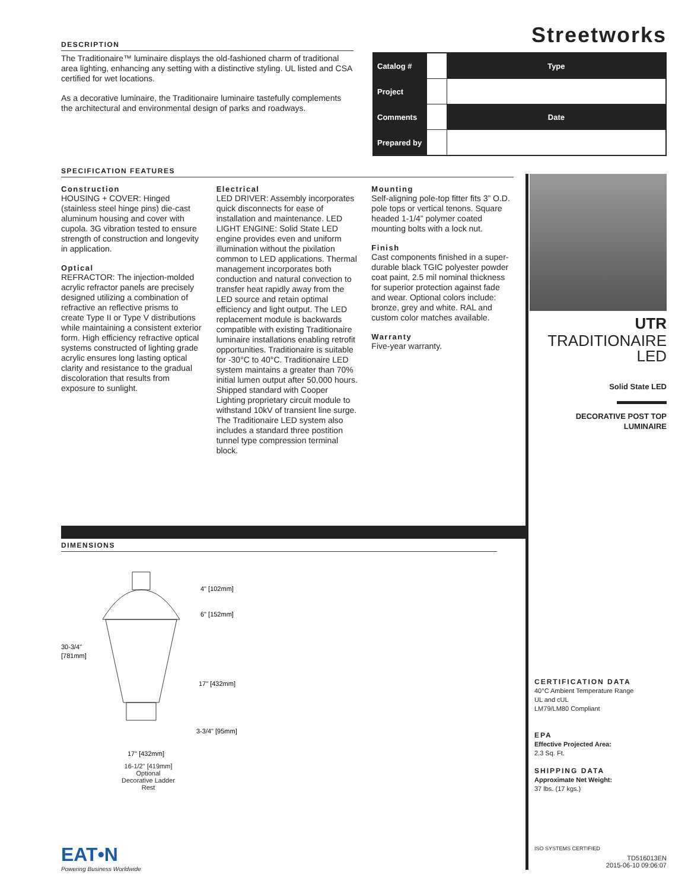DESCRIPTION
The Traditionaire™ luminaire displays the old-fashioned charm of traditional area lighting, enhancing any setting with a distinctive styling. UL listed and CSA certified for wet locations.
As a decorative luminaire, the Traditionaire luminaire tastefully complements the architectural and environmental design of parks and roadways.
Streetworks
| Catalog # | | Type |
| Project | | |
| Comments | | Date |
| Prepared by | | |
SPECIFICATION FEATURES
Construction
HOUSING + COVER: Hinged (stainless steel hinge pins) die-cast aluminum housing and cover with cupola. 3G vibration tested to ensure strength of construction and longevity in application.
Optical
REFRACTOR: The injection-molded acrylic refractor panels are precisely designed utilizing a combination of refractive an reflective prisms to create Type II or Type V distributions while maintaining a consistent exterior form. High efficiency refractive optical systems constructed of lighting grade acrylic ensures long lasting optical clarity and resistance to the gradual discoloration that results from exposure to sunlight.
Electrical
LED DRIVER: Assembly incorporates quick disconnects for ease of installation and maintenance. LED LIGHT ENGINE: Solid State LED engine provides even and uniform illumination without the pixilation common to LED applications. Thermal management incorporates both conduction and natural convection to transfer heat rapidly away from the LED source and retain optimal efficiency and light output. The LED replacement module is backwards compatible with existing Traditionaire luminaire installations enabling retrofit opportunities. Traditionaire is suitable for -30°C to 40°C. Traditionaire LED system maintains a greater than 70% initial lumen output after 50,000 hours. Shipped standard with Cooper Lighting proprietary circuit module to withstand 10kV of transient line surge. The Traditionaire LED system also includes a standard three postition tunnel type compression terminal block.
Mounting
Self-aligning pole-top fitter fits 3” O.D. pole tops or vertical tenons. Square headed 1-1/4” polymer coated mounting bolts with a lock nut.
Finish
Cast components finished in a super-durable black TGIC polyester powder coat paint, 2.5 mil nominal thickness for superior protection against fade and wear. Optional colors include: bronze, grey and white. RAL and custom color matches available.
Warranty
Five-year warranty.
UTR
TRADITIONAIRE
LED
Solid State LED
DECORATIVE POST TOP
LUMINAIRE
DIMENSIONS
4" [102mm]
6" [152mm]
30-3/4"
[781mm]
17" [432mm]
3-3/4" [95mm]
17" [432mm]
16-1/2" [419mm] Optional Decorative Ladder Rest
CERTIFICATION DATA
40°C Ambient Temperature Range
UL and cUL
LM79/LM80 Compliant
EPA
Effective Projected Area:
2.3 Sq. Ft.
SHIPPING DATA
Approximate Net Weight:
37 lbs. (17 kgs.)
EAT•N
Powering Business Worldwide
ISO SYSTEMS CERTIFIED
TD516013EN
2015-06-10 09:06:07